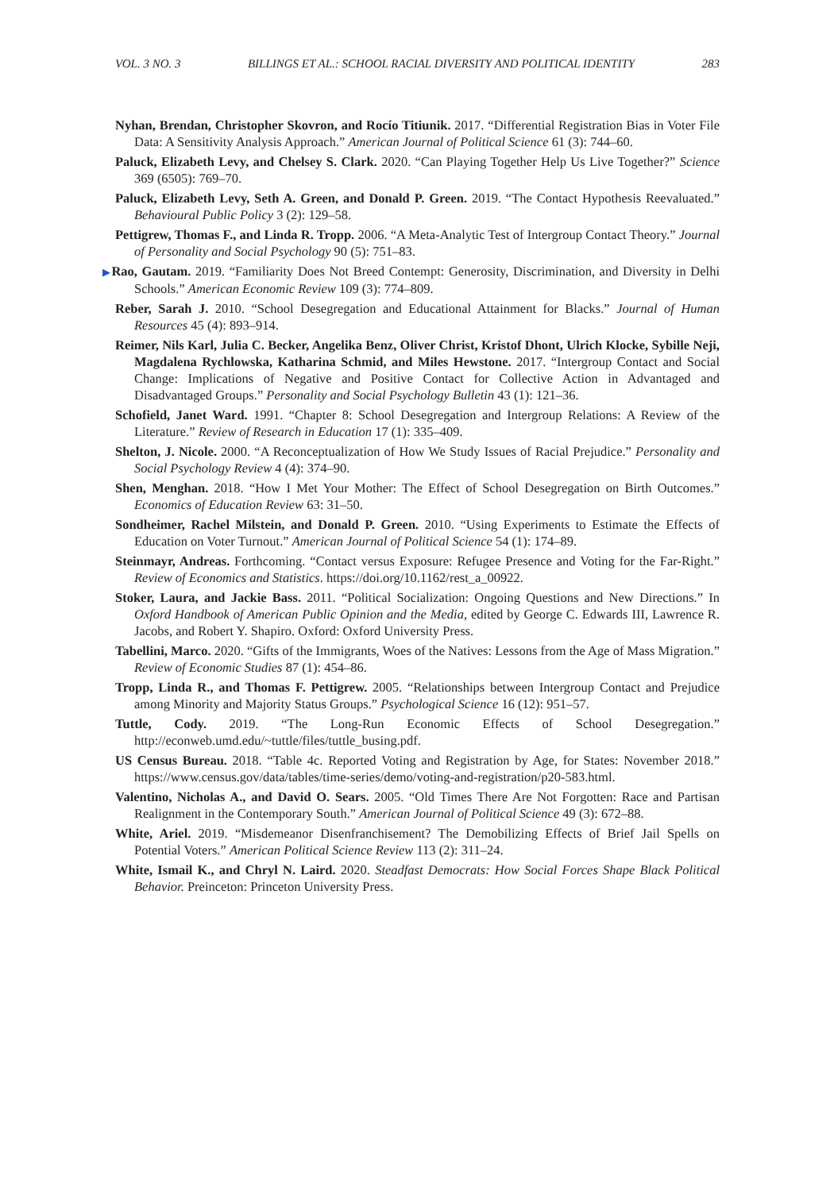VOL. 3 NO. 3 BILLINGS ET AL.: SCHOOL RACIAL DIVERSITY AND POLITICAL IDENTITY 283
Nyhan, Brendan, Christopher Skovron, and Rocío Titiunik. 2017. “Differential Registration Bias in Voter File Data: A Sensitivity Analysis Approach.” American Journal of Political Science 61 (3): 744–60.
Paluck, Elizabeth Levy, and Chelsey S. Clark. 2020. “Can Playing Together Help Us Live Together?” Science 369 (6505): 769–70.
Paluck, Elizabeth Levy, Seth A. Green, and Donald P. Green. 2019. “The Contact Hypothesis Reevaluated.” Behavioural Public Policy 3 (2): 129–58.
Pettigrew, Thomas F., and Linda R. Tropp. 2006. “A Meta-Analytic Test of Intergroup Contact Theory.” Journal of Personality and Social Psychology 90 (5): 751–83.
▶Rao, Gautam. 2019. “Familiarity Does Not Breed Contempt: Generosity, Discrimination, and Diversity in Delhi Schools.” American Economic Review 109 (3): 774–809.
Reber, Sarah J. 2010. “School Desegregation and Educational Attainment for Blacks.” Journal of Human Resources 45 (4): 893–914.
Reimer, Nils Karl, Julia C. Becker, Angelika Benz, Oliver Christ, Kristof Dhont, Ulrich Klocke, Sybille Neji, Magdalena Rychlowska, Katharina Schmid, and Miles Hewstone. 2017. “Intergroup Contact and Social Change: Implications of Negative and Positive Contact for Collective Action in Advantaged and Disadvantaged Groups.” Personality and Social Psychology Bulletin 43 (1): 121–36.
Schofield, Janet Ward. 1991. “Chapter 8: School Desegregation and Intergroup Relations: A Review of the Literature.” Review of Research in Education 17 (1): 335–409.
Shelton, J. Nicole. 2000. “A Reconceptualization of How We Study Issues of Racial Prejudice.” Personality and Social Psychology Review 4 (4): 374–90.
Shen, Menghan. 2018. “How I Met Your Mother: The Effect of School Desegregation on Birth Outcomes.” Economics of Education Review 63: 31–50.
Sondheimer, Rachel Milstein, and Donald P. Green. 2010. “Using Experiments to Estimate the Effects of Education on Voter Turnout.” American Journal of Political Science 54 (1): 174–89.
Steinmayr, Andreas. Forthcoming. “Contact versus Exposure: Refugee Presence and Voting for the Far-Right.” Review of Economics and Statistics. https://doi.org/10.1162/rest_a_00922.
Stoker, Laura, and Jackie Bass. 2011. “Political Socialization: Ongoing Questions and New Directions.” In Oxford Handbook of American Public Opinion and the Media, edited by George C. Edwards III, Lawrence R. Jacobs, and Robert Y. Shapiro. Oxford: Oxford University Press.
Tabellini, Marco. 2020. “Gifts of the Immigrants, Woes of the Natives: Lessons from the Age of Mass Migration.” Review of Economic Studies 87 (1): 454–86.
Tropp, Linda R., and Thomas F. Pettigrew. 2005. “Relationships between Intergroup Contact and Prejudice among Minority and Majority Status Groups.” Psychological Science 16 (12): 951–57.
Tuttle, Cody. 2019. “The Long-Run Economic Effects of School Desegregation.” http://econweb.umd.edu/~tuttle/files/tuttle_busing.pdf.
US Census Bureau. 2018. “Table 4c. Reported Voting and Registration by Age, for States: November 2018.” https://www.census.gov/data/tables/time-series/demo/voting-and-registration/p20-583.html.
Valentino, Nicholas A., and David O. Sears. 2005. “Old Times There Are Not Forgotten: Race and Partisan Realignment in the Contemporary South.” American Journal of Political Science 49 (3): 672–88.
White, Ariel. 2019. “Misdemeanor Disenfranchisement? The Demobilizing Effects of Brief Jail Spells on Potential Voters.” American Political Science Review 113 (2): 311–24.
White, Ismail K., and Chryl N. Laird. 2020. Steadfast Democrats: How Social Forces Shape Black Political Behavior. Preinceton: Princeton University Press.